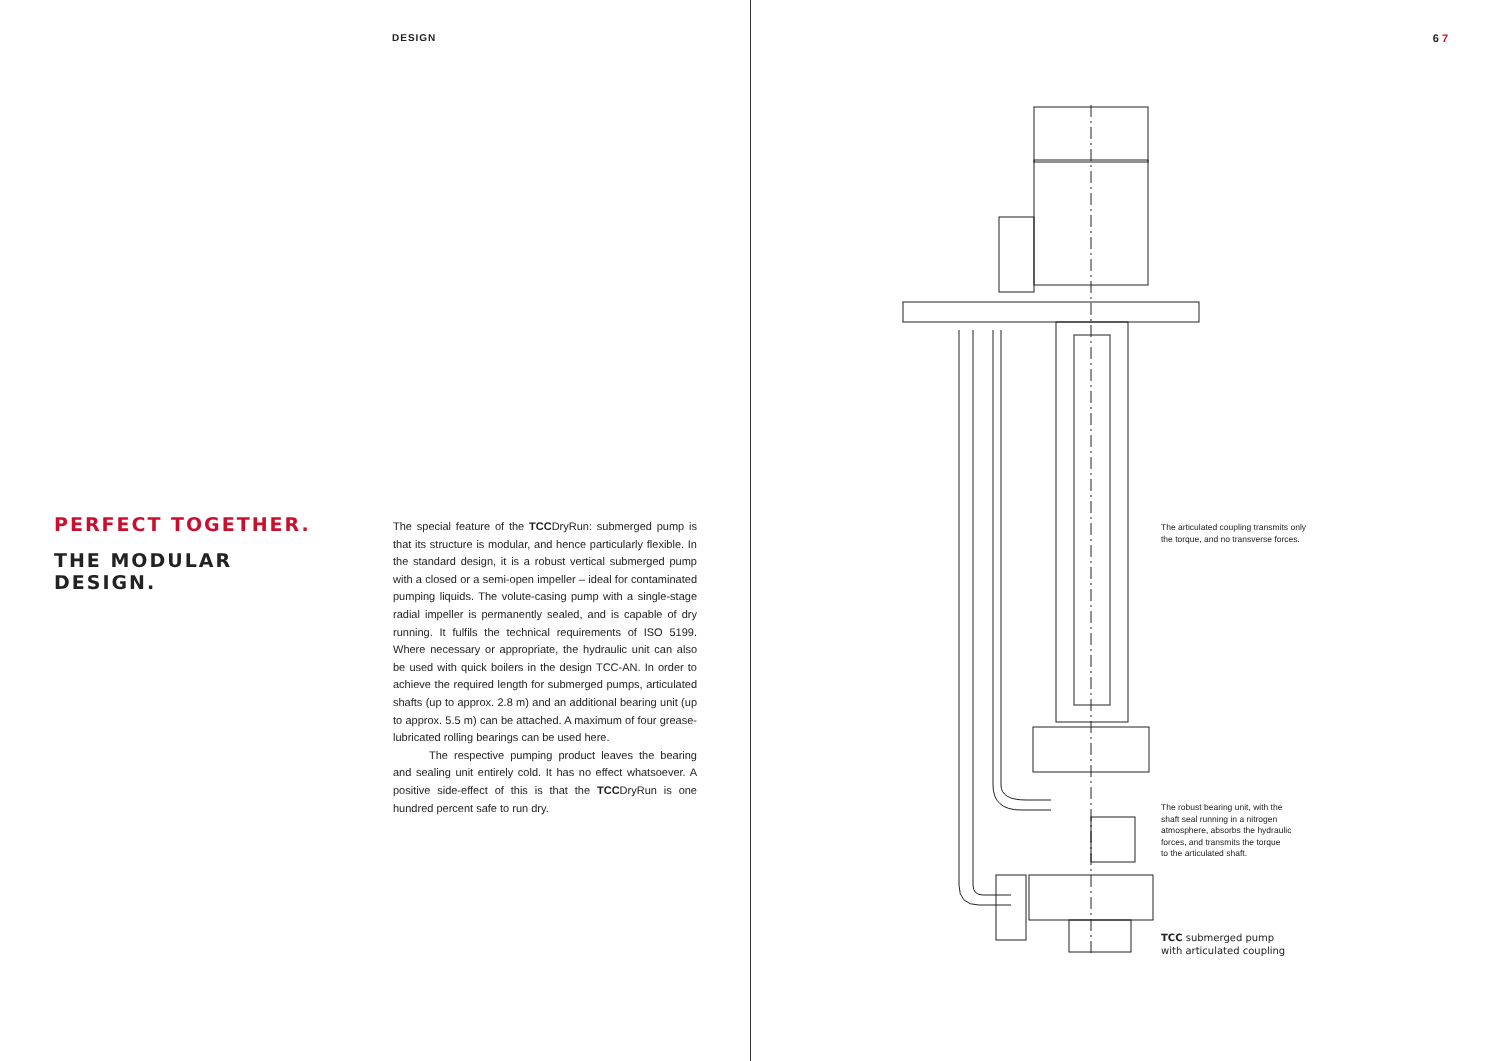DESIGN
PERFECT TOGETHER.
THE MODULAR
DESIGN.
The special feature of the TCCDryRun: submerged pump is that its structure is modular, and hence particularly flexible. In the standard design, it is a robust vertical submerged pump with a closed or a semi-open impeller – ideal for contaminated pumping liquids. The volute-casing pump with a single-stage radial impeller is permanently sealed, and is capable of dry running. It fulfils the technical requirements of ISO 5199. Where necessary or appropriate, the hydraulic unit can also be used with quick boilers in the design TCC-AN. In order to achieve the required length for submerged pumps, articulated shafts (up to approx. 2.8 m) and an additional bearing unit (up to approx. 5.5 m) can be attached. A maximum of four grease-lubricated rolling bearings can be used here.
The respective pumping product leaves the bearing and sealing unit entirely cold. It has no effect whatsoever. A positive side-effect of this is that the TCCDryRun is one hundred percent safe to run dry.
6 7
The articulated coupling transmits only
the torque, and no transverse forces.
The robust bearing unit, with the
shaft seal running in a nitrogen
atmosphere, absorbs the hydraulic
forces, and transmits the torque
to the articulated shaft.
TCC submerged pump
with articulated coupling